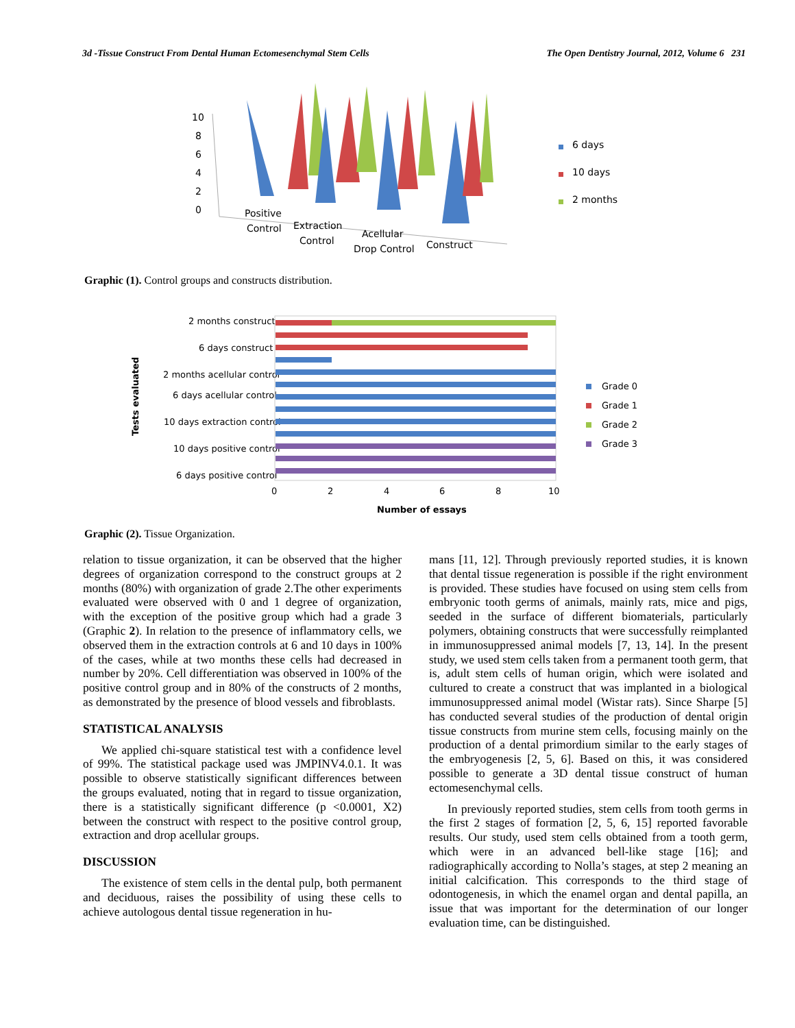3d -Tissue Construct From Dental Human Ectomesenchymal Stem Cells The Open Dentistry Journal, 2012, Volume 6 231
10
8
6
4
2
0
Positive
Control
Extraction
Control
Acellular
Drop Control
Construct
6 days
10 days
2 months
Graphic (1). Control groups and constructs distribution.
Tests evaluated
2 months construct
6 days construct
2 months acellular control
6 days acellular control
10 days extraction control
10 days positive control
6 days positive control
0
2
4
6
8
10
Number of essays
Grade 0
Grade 1
Grade 2
Grade 3
Graphic (2). Tissue Organization.
relation to tissue organization, it can be observed that the higher degrees of organization correspond to the construct groups at 2 months (80%) with organization of grade 2.The other experiments evaluated were observed with 0 and 1 degree of organization, with the exception of the positive group which had a grade 3 (Graphic 2). In relation to the presence of inflammatory cells, we observed them in the extraction controls at 6 and 10 days in 100% of the cases, while at two months these cells had decreased in number by 20%. Cell differentiation was observed in 100% of the positive control group and in 80% of the constructs of 2 months, as demonstrated by the presence of blood vessels and fibroblasts.
STATISTICAL ANALYSIS
We applied chi-square statistical test with a confidence level of 99%. The statistical package used was JMPINV4.0.1. It was possible to observe statistically significant differences between the groups evaluated, noting that in regard to tissue organization, there is a statistically significant difference (p <0.0001, X2) between the construct with respect to the positive control group, extraction and drop acellular groups.
DISCUSSION
The existence of stem cells in the dental pulp, both permanent and deciduous, raises the possibility of using these cells to achieve autologous dental tissue regeneration in hu-
mans [11, 12]. Through previously reported studies, it is known that dental tissue regeneration is possible if the right environment is provided. These studies have focused on using stem cells from embryonic tooth germs of animals, mainly rats, mice and pigs, seeded in the surface of different biomaterials, particularly polymers, obtaining constructs that were successfully reimplanted in immunosuppressed animal models [7, 13, 14]. In the present study, we used stem cells taken from a permanent tooth germ, that is, adult stem cells of human origin, which were isolated and cultured to create a construct that was implanted in a biological immunosuppressed animal model (Wistar rats). Since Sharpe [5] has conducted several studies of the production of dental origin tissue constructs from murine stem cells, focusing mainly on the production of a dental primordium similar to the early stages of the embryogenesis [2, 5, 6]. Based on this, it was considered possible to generate a 3D dental tissue construct of human ectomesenchymal cells.
In previously reported studies, stem cells from tooth germs in the first 2 stages of formation [2, 5, 6, 15] reported favorable results. Our study, used stem cells obtained from a tooth germ, which were in an advanced bell-like stage [16]; and radiographically according to Nolla’s stages, at step 2 meaning an initial calcification. This corresponds to the third stage of odontogenesis, in which the enamel organ and dental papilla, an issue that was important for the determination of our longer evaluation time, can be distinguished.